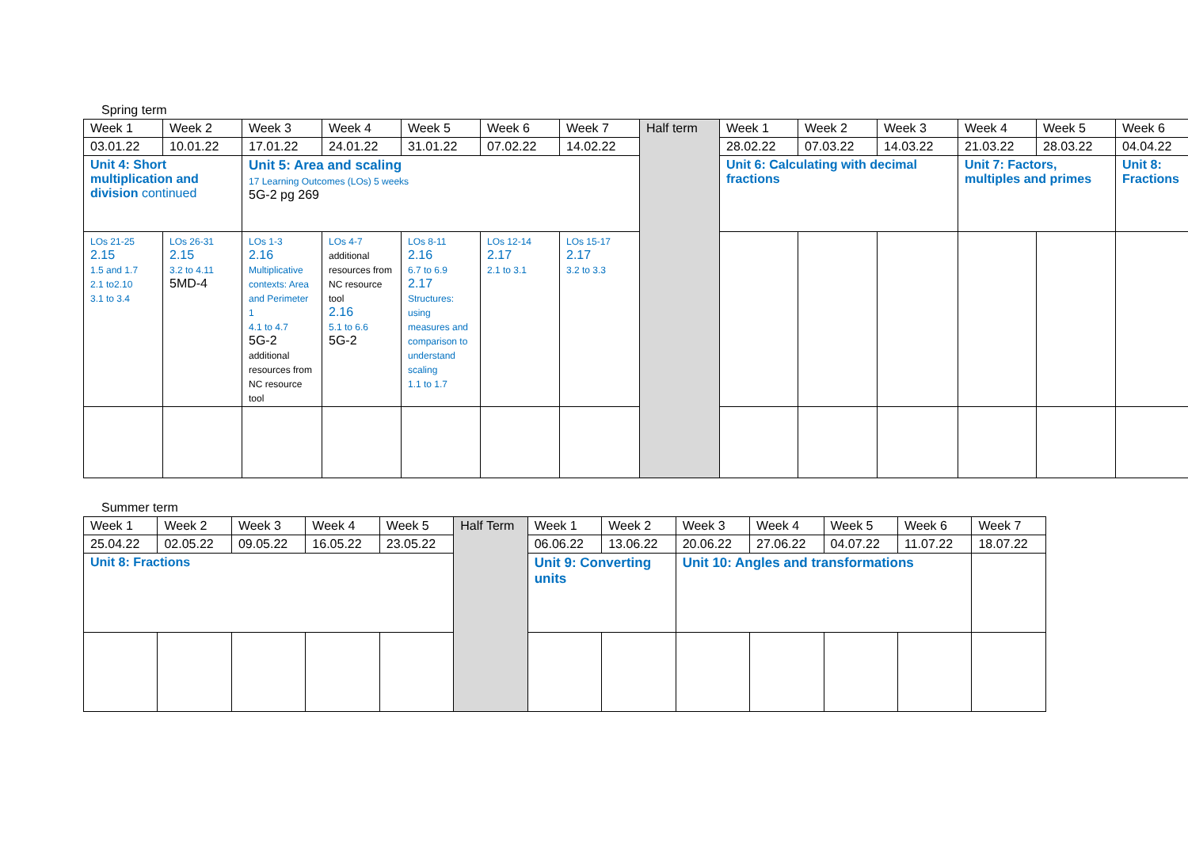Spring term
| Week 1 | Week 2 | Week 3 | Week 4 | Week 5 | Week 6 | Week 7 | Half term | Week 1 | Week 2 | Week 3 | Week 4 | Week 5 | Week 6 |
| 03.01.22 | 10.01.22 | 17.01.22 | 24.01.22 | 31.01.22 | 07.02.22 | 14.02.22 | | 28.02.22 | 07.03.22 | 14.03.22 | 21.03.22 | 28.03.22 | 04.04.22 |
| Unit 4: Short multiplication and division continued | | Unit 5: Area and scaling 17 Learning Outcomes (LOs) 5 weeks 5G-2 pg 269 | | | | | | Unit 6: Calculating with decimal fractions | | | Unit 7: Factors, multiples and primes | | Unit 8: Fractions |
| LOs 21-25 2.15 1.5 and 1.7 2.1 to2.10 3.1 to 3.4 | LOs 26-31 2.15 3.2 to 4.11 5MD-4 | LOs 1-3 2.16 Multiplicative contexts: Area and Perimeter 1 4.1 to 4.7 5G-2 additional resources from NC resource tool | LOs 4-7 additional resources from NC resource tool 2.16 5.1 to 6.6 5G-2 | LOs 8-11 2.16 6.7 to 6.9 2.17 Structures: using measures and comparison to understand scaling 1.1 to 1.7 | LOs 12-14 2.17 2.1 to 3.1 | LOs 15-17 2.17 3.2 to 3.3 | | | | | | | |
Summer term
| Week 1 | Week 2 | Week 3 | Week 4 | Week 5 | Half Term | Week 1 | Week 2 | Week 3 | Week 4 | Week 5 | Week 6 | Week 7 |
| 25.04.22 | 02.05.22 | 09.05.22 | 16.05.22 | 23.05.22 | | 06.06.22 | 13.06.22 | 20.06.22 | 27.06.22 | 04.07.22 | 11.07.22 | 18.07.22 |
| Unit 8: Fractions | | | | | | Unit 9: Converting units | | Unit 10: Angles and transformations | | | | |